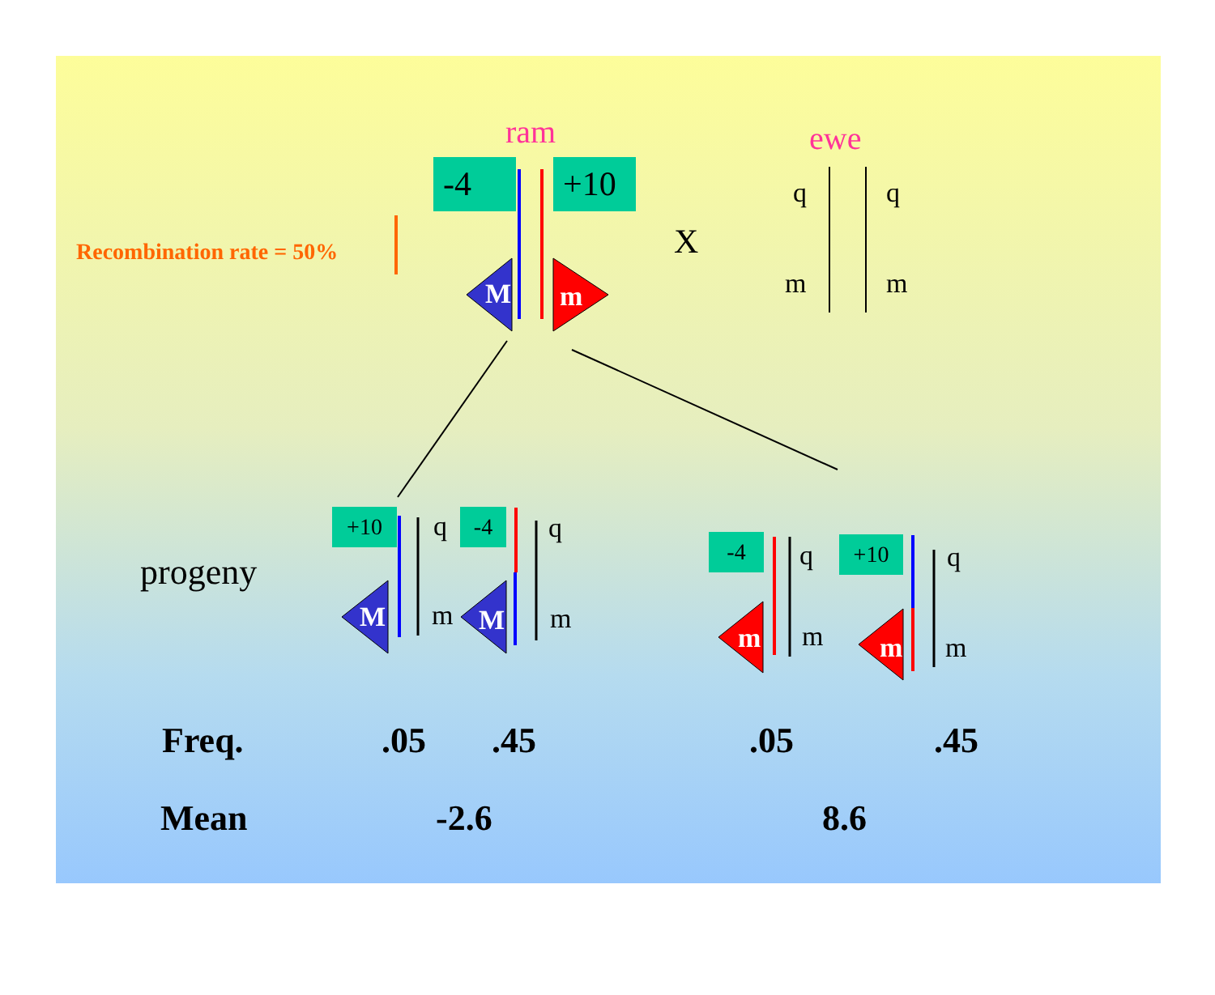ram ewe
-4 +10
M m
X
q q
m m
Recombination rate = 50%
progeny
+10 q
M m
-4 q
M m
-4 q
m m
+10 q
m m
Freq. .05 .45 .05 .45
Mean -2.6 8.6